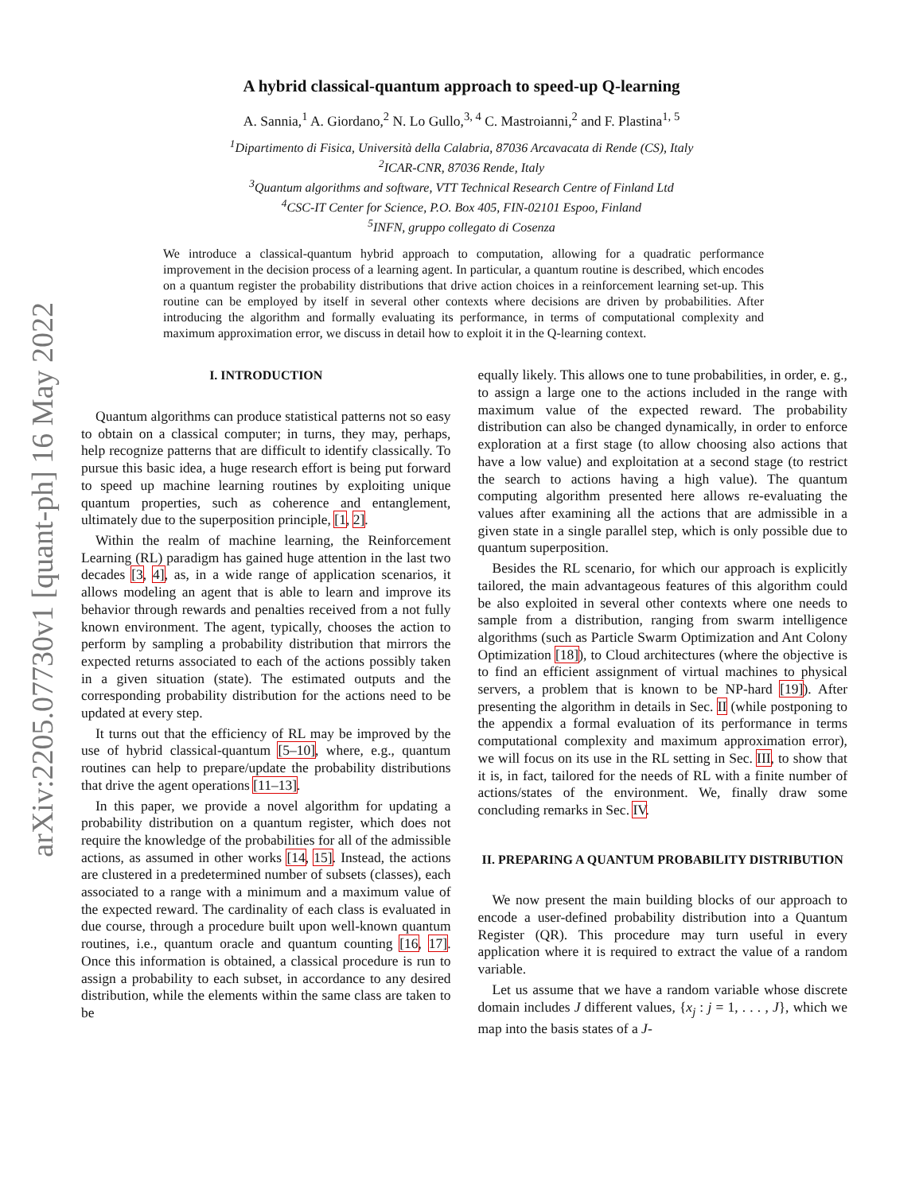arXiv:2205.07730v1 [quant-ph] 16 May 2022
A hybrid classical-quantum approach to speed-up Q-learning
A. Sannia,<sup>1</sup> A. Giordano,<sup>2</sup> N. Lo Gullo,<sup>3, 4</sup> C. Mastroianni,<sup>2</sup> and F. Plastina<sup>1, 5</sup>
<sup>1</sup> Dipartimento di Fisica, Università della Calabria, 87036 Arcavacata di Rende (CS), Italy
<sup>2</sup> ICAR-CNR, 87036 Rende, Italy
<sup>3</sup> Quantum algorithms and software, VTT Technical Research Centre of Finland Ltd
<sup>4</sup> CSC-IT Center for Science, P.O. Box 405, FIN-02101 Espoo, Finland
<sup>5</sup> INFN, gruppo collegato di Cosenza
We introduce a classical-quantum hybrid approach to computation, allowing for a quadratic performance improvement in the decision process of a learning agent. In particular, a quantum routine is described, which encodes on a quantum register the probability distributions that drive action choices in a reinforcement learning set-up. This routine can be employed by itself in several other contexts where decisions are driven by probabilities. After introducing the algorithm and formally evaluating its performance, in terms of computational complexity and maximum approximation error, we discuss in detail how to exploit it in the Q-learning context.
I. INTRODUCTION
Quantum algorithms can produce statistical patterns not so easy to obtain on a classical computer; in turns, they may, perhaps, help recognize patterns that are difficult to identify classically. To pursue this basic idea, a huge research effort is being put forward to speed up machine learning routines by exploiting unique quantum properties, such as coherence and entanglement, ultimately due to the superposition principle, [1, 2].
Within the realm of machine learning, the Reinforcement Learning (RL) paradigm has gained huge attention in the last two decades [3, 4], as, in a wide range of application scenarios, it allows modeling an agent that is able to learn and improve its behavior through rewards and penalties received from a not fully known environment. The agent, typically, chooses the action to perform by sampling a probability distribution that mirrors the expected returns associated to each of the actions possibly taken in a given situation (state). The estimated outputs and the corresponding probability distribution for the actions need to be updated at every step.
It turns out that the efficiency of RL may be improved by the use of hybrid classical-quantum [5–10], where, e.g., quantum routines can help to prepare/update the probability distributions that drive the agent operations [11–13].
In this paper, we provide a novel algorithm for updating a probability distribution on a quantum register, which does not require the knowledge of the probabilities for all of the admissible actions, as assumed in other works [14, 15]. Instead, the actions are clustered in a predetermined number of subsets (classes), each associated to a range with a minimum and a maximum value of the expected reward. The cardinality of each class is evaluated in due course, through a procedure built upon well-known quantum routines, i.e., quantum oracle and quantum counting [16, 17]. Once this information is obtained, a classical procedure is run to assign a probability to each subset, in accordance to any desired distribution, while the elements within the same class are taken to be
equally likely. This allows one to tune probabilities, in order, e. g., to assign a large one to the actions included in the range with maximum value of the expected reward. The probability distribution can also be changed dynamically, in order to enforce exploration at a first stage (to allow choosing also actions that have a low value) and exploitation at a second stage (to restrict the search to actions having a high value). The quantum computing algorithm presented here allows re-evaluating the values after examining all the actions that are admissible in a given state in a single parallel step, which is only possible due to quantum superposition.
Besides the RL scenario, for which our approach is explicitly tailored, the main advantageous features of this algorithm could be also exploited in several other contexts where one needs to sample from a distribution, ranging from swarm intelligence algorithms (such as Particle Swarm Optimization and Ant Colony Optimization [18]), to Cloud architectures (where the objective is to find an efficient assignment of virtual machines to physical servers, a problem that is known to be NP-hard [19]). After presenting the algorithm in details in Sec. II (while postponing to the appendix a formal evaluation of its performance in terms computational complexity and maximum approximation error), we will focus on its use in the RL setting in Sec. III, to show that it is, in fact, tailored for the needs of RL with a finite number of actions/states of the environment. We, finally draw some concluding remarks in Sec. IV.
II. PREPARING A QUANTUM PROBABILITY DISTRIBUTION
We now present the main building blocks of our approach to encode a user-defined probability distribution into a Quantum Register (QR). This procedure may turn useful in every application where it is required to extract the value of a random variable.
Let us assume that we have a random variable whose discrete domain includes J different values, {x<sub>j</sub> : j = 1, . . . , J}, which we map into the basis states of a J-